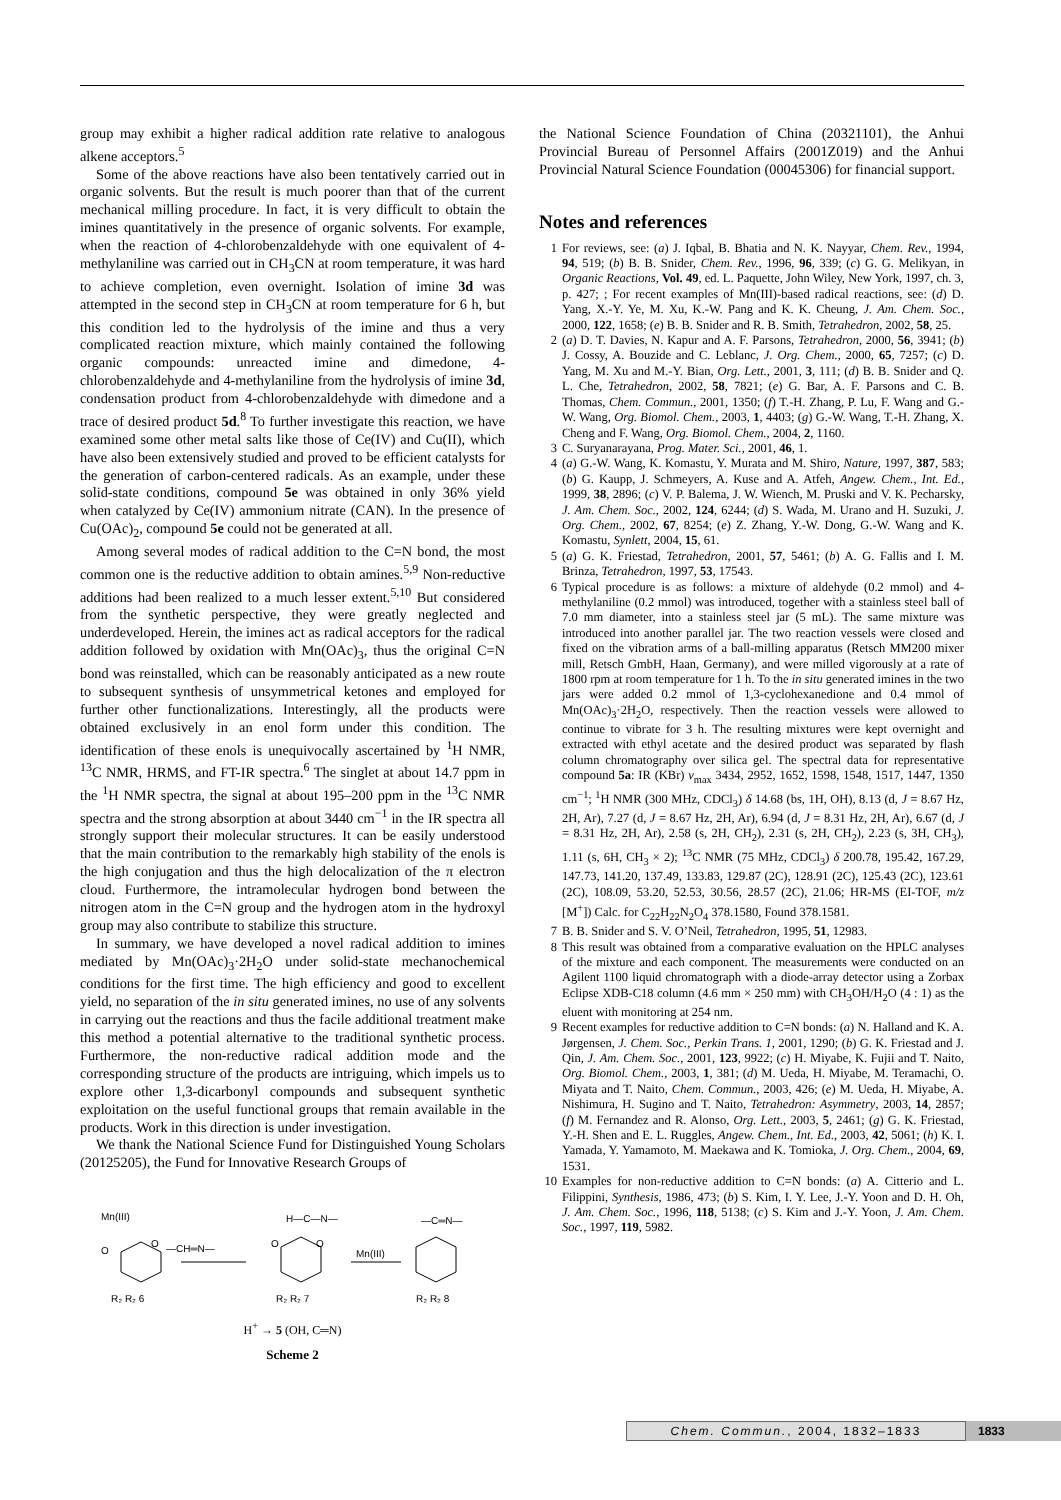group may exhibit a higher radical addition rate relative to analogous alkene acceptors.<sup>5</sup>
Some of the above reactions have also been tentatively carried out in organic solvents. But the result is much poorer than that of the current mechanical milling procedure. In fact, it is very difficult to obtain the imines quantitatively in the presence of organic solvents. For example, when the reaction of 4-chlorobenzaldehyde with one equivalent of 4-methylaniline was carried out in CH<sub>3</sub>CN at room temperature, it was hard to achieve completion, even overnight. Isolation of imine 3d was attempted in the second step in CH<sub>3</sub>CN at room temperature for 6 h, but this condition led to the hydrolysis of the imine and thus a very complicated reaction mixture, which mainly contained the following organic compounds: unreacted imine and dimedone, 4-chlorobenzaldehyde and 4-methylaniline from the hydrolysis of imine 3d, condensation product from 4-chlorobenzaldehyde with dimedone and a trace of desired product 5d.<sup>8</sup> To further investigate this reaction, we have examined some other metal salts like those of Ce(IV) and Cu(II), which have also been extensively studied and proved to be efficient catalysts for the generation of carbon-centered radicals. As an example, under these solid-state conditions, compound 5e was obtained in only 36% yield when catalyzed by Ce(IV) ammonium nitrate (CAN). In the presence of Cu(OAc)<sub>2</sub>, compound 5e could not be generated at all.
Among several modes of radical addition to the C=N bond, the most common one is the reductive addition to obtain amines.<sup>5,9</sup> Non-reductive additions had been realized to a much lesser extent.<sup>5,10</sup> But considered from the synthetic perspective, they were greatly neglected and underdeveloped. Herein, the imines act as radical acceptors for the radical addition followed by oxidation with Mn(OAc)<sub>3</sub>, thus the original C=N bond was reinstalled, which can be reasonably anticipated as a new route to subsequent synthesis of unsymmetrical ketones and employed for further other functionalizations. Interestingly, all the products were obtained exclusively in an enol form under this condition. The identification of these enols is unequivocally ascertained by <sup>1</sup>H NMR, <sup>13</sup>C NMR, HRMS, and FT-IR spectra.<sup>6</sup> The singlet at about 14.7 ppm in the <sup>1</sup>H NMR spectra, the signal at about 195–200 ppm in the <sup>13</sup>C NMR spectra and the strong absorption at about 3440 cm<sup>−1</sup> in the IR spectra all strongly support their molecular structures. It can be easily understood that the main contribution to the remarkably high stability of the enols is the high conjugation and thus the high delocalization of the π electron cloud. Furthermore, the intramolecular hydrogen bond between the nitrogen atom in the C=N group and the hydrogen atom in the hydroxyl group may also contribute to stabilize this structure.
In summary, we have developed a novel radical addition to imines mediated by Mn(OAc)<sub>3</sub>·2H<sub>2</sub>O under solid-state mechanochemical conditions for the first time. The high efficiency and good to excellent yield, no separation of the in situ generated imines, no use of any solvents in carrying out the reactions and thus the facile additional treatment make this method a potential alternative to the traditional synthetic process. Furthermore, the non-reductive radical addition mode and the corresponding structure of the products are intriguing, which impels us to explore other 1,3-dicarbonyl compounds and subsequent synthetic exploitation on the useful functional groups that remain available in the products. Work in this direction is under investigation.
We thank the National Science Fund for Distinguished Young Scholars (20125205), the Fund for Innovative Research Groups of
Mn(III)
O
O
—CH═N—
H—C—N—
O
O
Mn(III)
—C═N—
R₂ R₂ 6
R₂ R₂ 7
R₂ R₂ 8
H<sup>+</sup> → 5 (OH, C═N)
Scheme 2
the National Science Foundation of China (20321101), the Anhui Provincial Bureau of Personnel Affairs (2001Z019) and the Anhui Provincial Natural Science Foundation (00045306) for financial support.
Notes and references
1 For reviews, see: (a) J. Iqbal, B. Bhatia and N. K. Nayyar, Chem. Rev., 1994, 94, 519; (b) B. B. Snider, Chem. Rev., 1996, 96, 339; (c) G. G. Melikyan, in Organic Reactions, Vol. 49, ed. L. Paquette, John Wiley, New York, 1997, ch. 3, p. 427; ; For recent examples of Mn(III)-based radical reactions, see: (d) D. Yang, X.-Y. Ye, M. Xu, K.-W. Pang and K. K. Cheung, J. Am. Chem. Soc., 2000, 122, 1658; (e) B. B. Snider and R. B. Smith, Tetrahedron, 2002, 58, 25.
2 (a) D. T. Davies, N. Kapur and A. F. Parsons, Tetrahedron, 2000, 56, 3941; (b) J. Cossy, A. Bouzide and C. Leblanc, J. Org. Chem., 2000, 65, 7257; (c) D. Yang, M. Xu and M.-Y. Bian, Org. Lett., 2001, 3, 111; (d) B. B. Snider and Q. L. Che, Tetrahedron, 2002, 58, 7821; (e) G. Bar, A. F. Parsons and C. B. Thomas, Chem. Commun., 2001, 1350; (f) T.-H. Zhang, P. Lu, F. Wang and G.-W. Wang, Org. Biomol. Chem., 2003, 1, 4403; (g) G.-W. Wang, T.-H. Zhang, X. Cheng and F. Wang, Org. Biomol. Chem., 2004, 2, 1160.
3 C. Suryanarayana, Prog. Mater. Sci., 2001, 46, 1.
4 (a) G.-W. Wang, K. Komastu, Y. Murata and M. Shiro, Nature, 1997, 387, 583; (b) G. Kaupp, J. Schmeyers, A. Kuse and A. Atfeh, Angew. Chem., Int. Ed., 1999, 38, 2896; (c) V. P. Balema, J. W. Wiench, M. Pruski and V. K. Pecharsky, J. Am. Chem. Soc., 2002, 124, 6244; (d) S. Wada, M. Urano and H. Suzuki, J. Org. Chem., 2002, 67, 8254; (e) Z. Zhang, Y.-W. Dong, G.-W. Wang and K. Komastu, Synlett, 2004, 15, 61.
5 (a) G. K. Friestad, Tetrahedron, 2001, 57, 5461; (b) A. G. Fallis and I. M. Brinza, Tetrahedron, 1997, 53, 17543.
6 Typical procedure is as follows: a mixture of aldehyde (0.2 mmol) and 4-methylaniline (0.2 mmol) was introduced, together with a stainless steel ball of 7.0 mm diameter, into a stainless steel jar (5 mL). The same mixture was introduced into another parallel jar. The two reaction vessels were closed and fixed on the vibration arms of a ball-milling apparatus (Retsch MM200 mixer mill, Retsch GmbH, Haan, Germany), and were milled vigorously at a rate of 1800 rpm at room temperature for 1 h. To the in situ generated imines in the two jars were added 0.2 mmol of 1,3-cyclohexanedione and 0.4 mmol of Mn(OAc)<sub>3</sub>·2H<sub>2</sub>O, respectively. Then the reaction vessels were allowed to continue to vibrate for 3 h. The resulting mixtures were kept overnight and extracted with ethyl acetate and the desired product was separated by flash column chromatography over silica gel. The spectral data for representative compound 5a: IR (KBr) v<sub>max</sub> 3434, 2952, 1652, 1598, 1548, 1517, 1447, 1350 cm<sup>−1</sup>; <sup>1</sup>H NMR (300 MHz, CDCl<sub>3</sub>) δ 14.68 (bs, 1H, OH), 8.13 (d, J = 8.67 Hz, 2H, Ar), 7.27 (d, J = 8.67 Hz, 2H, Ar), 6.94 (d, J = 8.31 Hz, 2H, Ar), 6.67 (d, J = 8.31 Hz, 2H, Ar), 2.58 (s, 2H, CH<sub>2</sub>), 2.31 (s, 2H, CH<sub>2</sub>), 2.23 (s, 3H, CH<sub>3</sub>), 1.11 (s, 6H, CH<sub>3</sub> × 2); <sup>13</sup>C NMR (75 MHz, CDCl<sub>3</sub>) δ 200.78, 195.42, 167.29, 147.73, 141.20, 137.49, 133.83, 129.87 (2C), 128.91 (2C), 125.43 (2C), 123.61 (2C), 108.09, 53.20, 52.53, 30.56, 28.57 (2C), 21.06; HR-MS (EI-TOF, m/z [M<sup>+</sup>]) Calc. for C<sub>22</sub>H<sub>22</sub>N<sub>2</sub>O<sub>4</sub> 378.1580, Found 378.1581.
7 B. B. Snider and S. V. O’Neil, Tetrahedron, 1995, 51, 12983.
8 This result was obtained from a comparative evaluation on the HPLC analyses of the mixture and each component. The measurements were conducted on an Agilent 1100 liquid chromatograph with a diode-array detector using a Zorbax Eclipse XDB-C18 column (4.6 mm × 250 mm) with CH<sub>3</sub>OH/H<sub>2</sub>O (4 : 1) as the eluent with monitoring at 254 nm.
9 Recent examples for reductive addition to C=N bonds: (a) N. Halland and K. A. Jørgensen, J. Chem. Soc., Perkin Trans. 1, 2001, 1290; (b) G. K. Friestad and J. Qin, J. Am. Chem. Soc., 2001, 123, 9922; (c) H. Miyabe, K. Fujii and T. Naito, Org. Biomol. Chem., 2003, 1, 381; (d) M. Ueda, H. Miyabe, M. Teramachi, O. Miyata and T. Naito, Chem. Commun., 2003, 426; (e) M. Ueda, H. Miyabe, A. Nishimura, H. Sugino and T. Naito, Tetrahedron: Asymmetry, 2003, 14, 2857; (f) M. Fernandez and R. Alonso, Org. Lett., 2003, 5, 2461; (g) G. K. Friestad, Y.-H. Shen and E. L. Ruggles, Angew. Chem., Int. Ed., 2003, 42, 5061; (h) K. I. Yamada, Y. Yamamoto, M. Maekawa and K. Tomioka, J. Org. Chem., 2004, 69, 1531.
10 Examples for non-reductive addition to C=N bonds: (a) A. Citterio and L. Filippini, Synthesis, 1986, 473; (b) S. Kim, I. Y. Lee, J.-Y. Yoon and D. H. Oh, J. Am. Chem. Soc., 1996, 118, 5138; (c) S. Kim and J.-Y. Yoon, J. Am. Chem. Soc., 1997, 119, 5982.
Chem. Commun., 2004, 1832–1833
1833